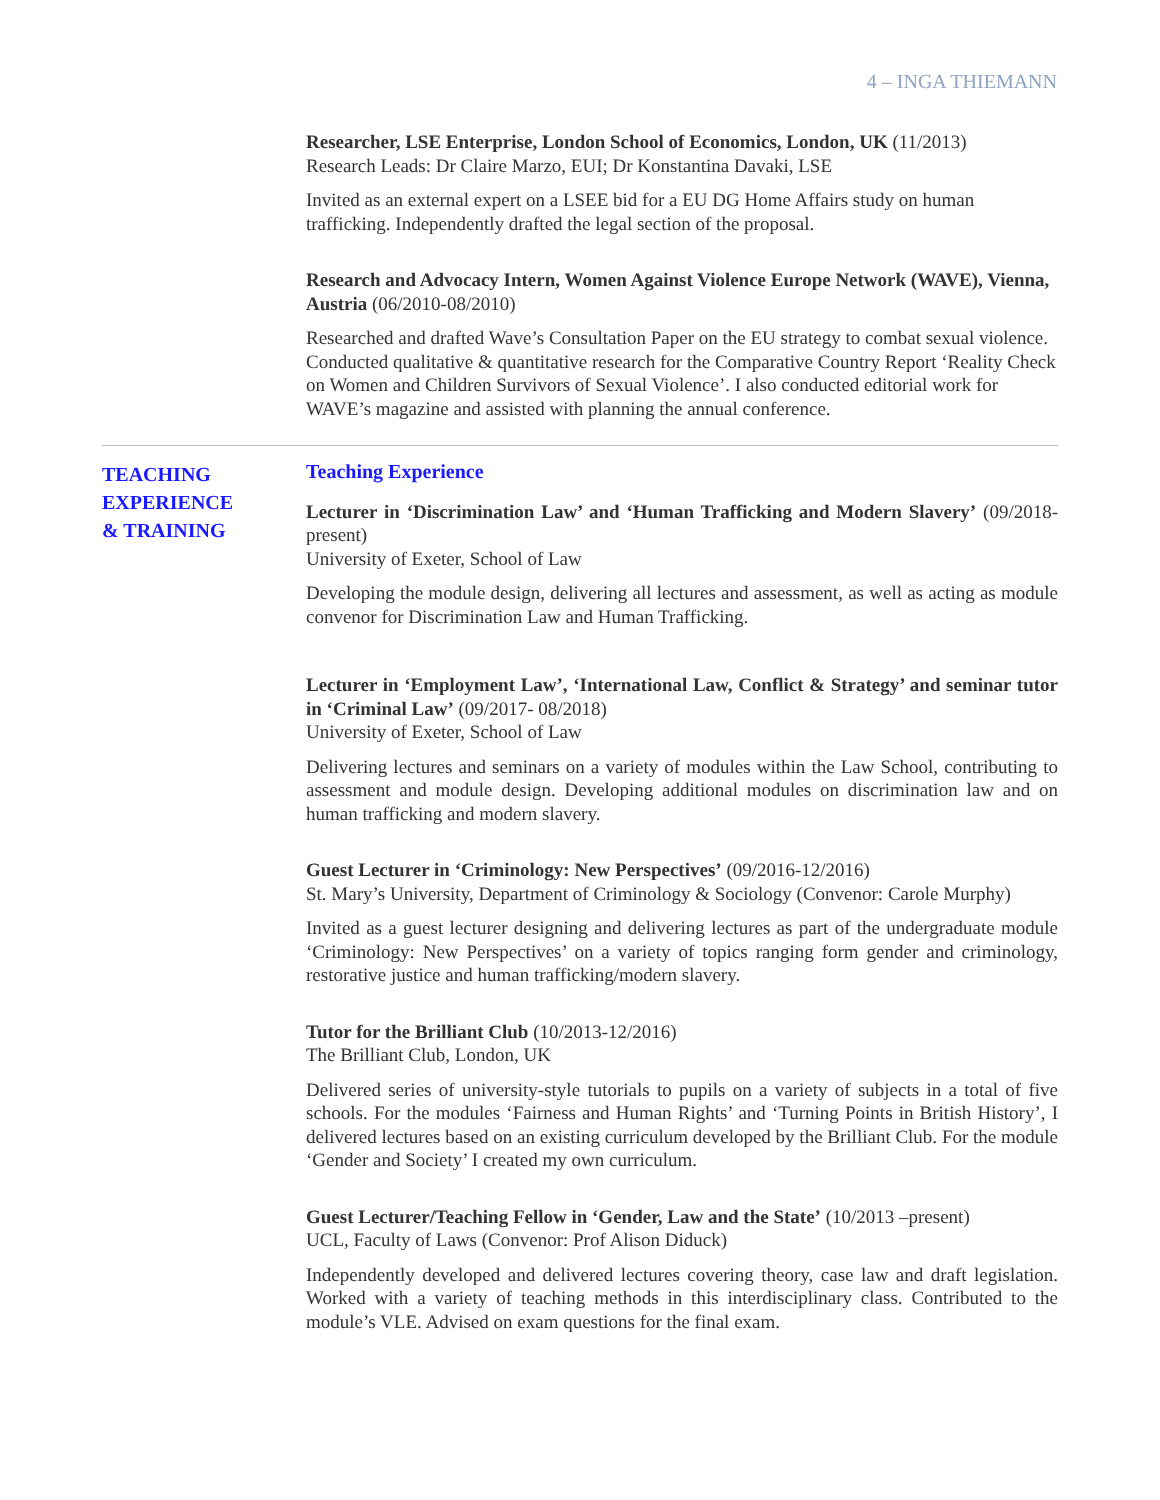4 – INGA THIEMANN
Researcher, LSE Enterprise, London School of Economics, London, UK (11/2013)
Research Leads: Dr Claire Marzo, EUI; Dr Konstantina Davaki, LSE
Invited as an external expert on a LSEE bid for a EU DG Home Affairs study on human trafficking. Independently drafted the legal section of the proposal.
Research and Advocacy Intern, Women Against Violence Europe Network (WAVE), Vienna, Austria (06/2010-08/2010)
Researched and drafted Wave’s Consultation Paper on the EU strategy to combat sexual violence. Conducted qualitative & quantitative research for the Comparative Country Report ‘Reality Check on Women and Children Survivors of Sexual Violence’. I also conducted editorial work for WAVE’s magazine and assisted with planning the annual conference.
TEACHING
EXPERIENCE
& TRAINING
Teaching Experience
Lecturer in ‘Discrimination Law’ and ‘Human Trafficking and Modern Slavery’ (09/2018- present)
University of Exeter, School of Law
Developing the module design, delivering all lectures and assessment, as well as acting as module convenor for Discrimination Law and Human Trafficking.
Lecturer in ‘Employment Law’, ‘International Law, Conflict & Strategy’ and seminar tutor in ‘Criminal Law’ (09/2017- 08/2018)
University of Exeter, School of Law
Delivering lectures and seminars on a variety of modules within the Law School, contributing to assessment and module design. Developing additional modules on discrimination law and on human trafficking and modern slavery.
Guest Lecturer in ‘Criminology: New Perspectives’ (09/2016-12/2016)
St. Mary’s University, Department of Criminology & Sociology (Convenor: Carole Murphy)
Invited as a guest lecturer designing and delivering lectures as part of the undergraduate module ‘Criminology: New Perspectives’ on a variety of topics ranging form gender and criminology, restorative justice and human trafficking/modern slavery.
Tutor for the Brilliant Club (10/2013-12/2016)
The Brilliant Club, London, UK
Delivered series of university-style tutorials to pupils on a variety of subjects in a total of five schools. For the modules ‘Fairness and Human Rights’ and ‘Turning Points in British History’, I delivered lectures based on an existing curriculum developed by the Brilliant Club. For the module ‘Gender and Society’ I created my own curriculum.
Guest Lecturer/Teaching Fellow in ‘Gender, Law and the State’ (10/2013 –present)
UCL, Faculty of Laws (Convenor: Prof Alison Diduck)
Independently developed and delivered lectures covering theory, case law and draft legislation. Worked with a variety of teaching methods in this interdisciplinary class. Contributed to the module’s VLE. Advised on exam questions for the final exam.